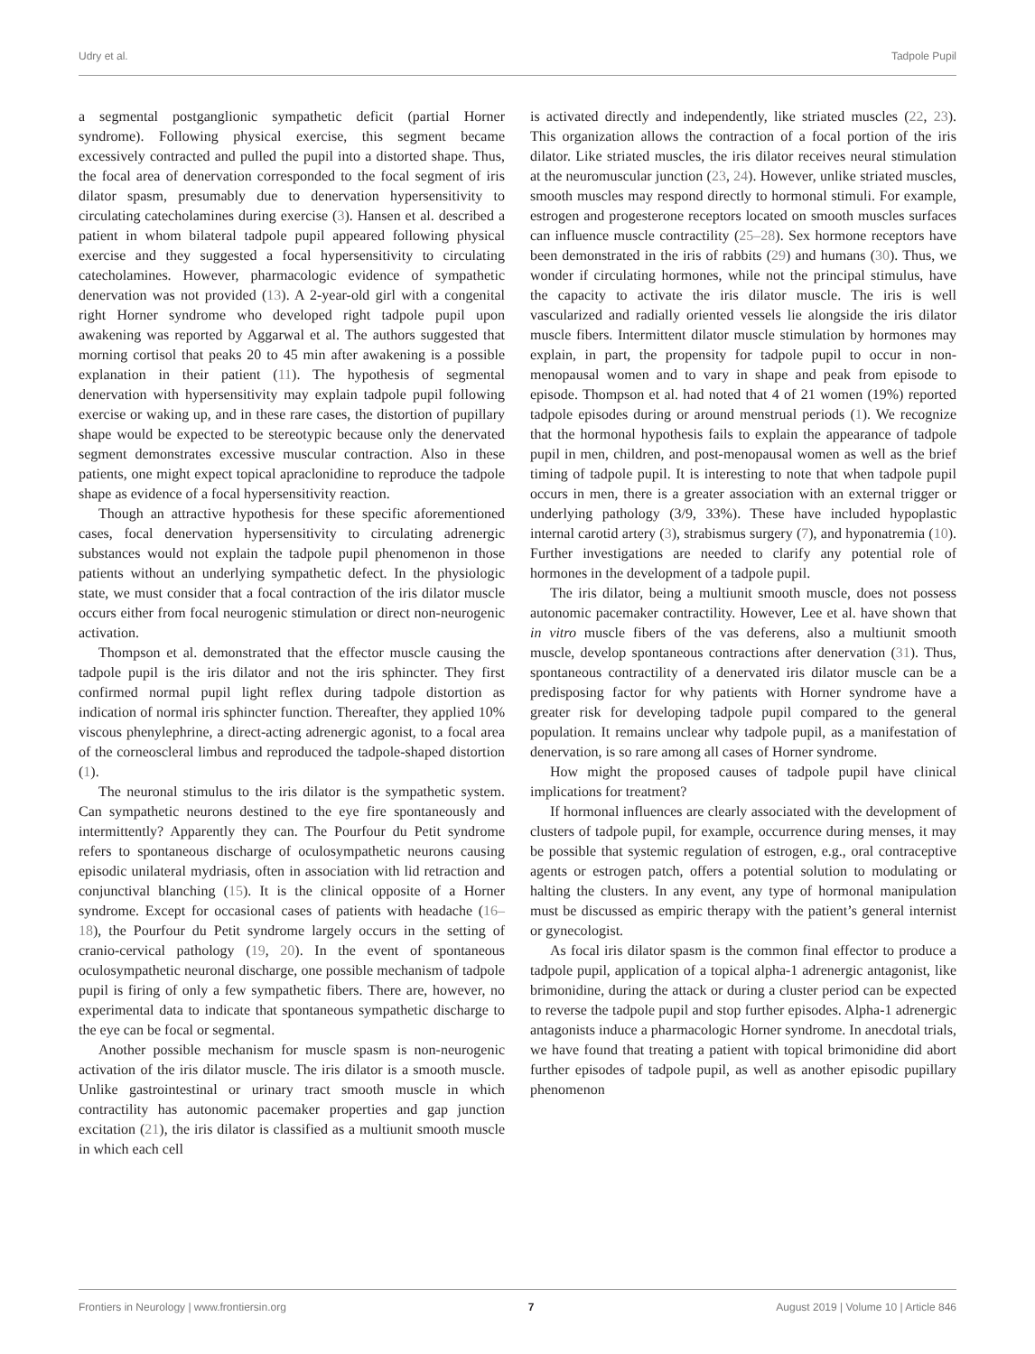Udry et al. Tadpole Pupil
a segmental postganglionic sympathetic deficit (partial Horner syndrome). Following physical exercise, this segment became excessively contracted and pulled the pupil into a distorted shape. Thus, the focal area of denervation corresponded to the focal segment of iris dilator spasm, presumably due to denervation hypersensitivity to circulating catecholamines during exercise (3). Hansen et al. described a patient in whom bilateral tadpole pupil appeared following physical exercise and they suggested a focal hypersensitivity to circulating catecholamines. However, pharmacologic evidence of sympathetic denervation was not provided (13). A 2-year-old girl with a congenital right Horner syndrome who developed right tadpole pupil upon awakening was reported by Aggarwal et al. The authors suggested that morning cortisol that peaks 20 to 45 min after awakening is a possible explanation in their patient (11). The hypothesis of segmental denervation with hypersensitivity may explain tadpole pupil following exercise or waking up, and in these rare cases, the distortion of pupillary shape would be expected to be stereotypic because only the denervated segment demonstrates excessive muscular contraction. Also in these patients, one might expect topical apraclonidine to reproduce the tadpole shape as evidence of a focal hypersensitivity reaction.
Though an attractive hypothesis for these specific aforementioned cases, focal denervation hypersensitivity to circulating adrenergic substances would not explain the tadpole pupil phenomenon in those patients without an underlying sympathetic defect. In the physiologic state, we must consider that a focal contraction of the iris dilator muscle occurs either from focal neurogenic stimulation or direct non-neurogenic activation.
Thompson et al. demonstrated that the effector muscle causing the tadpole pupil is the iris dilator and not the iris sphincter. They first confirmed normal pupil light reflex during tadpole distortion as indication of normal iris sphincter function. Thereafter, they applied 10% viscous phenylephrine, a direct-acting adrenergic agonist, to a focal area of the corneoscleral limbus and reproduced the tadpole-shaped distortion (1).
The neuronal stimulus to the iris dilator is the sympathetic system. Can sympathetic neurons destined to the eye fire spontaneously and intermittently? Apparently they can. The Pourfour du Petit syndrome refers to spontaneous discharge of oculosympathetic neurons causing episodic unilateral mydriasis, often in association with lid retraction and conjunctival blanching (15). It is the clinical opposite of a Horner syndrome. Except for occasional cases of patients with headache (16–18), the Pourfour du Petit syndrome largely occurs in the setting of cranio-cervical pathology (19, 20). In the event of spontaneous oculosympathetic neuronal discharge, one possible mechanism of tadpole pupil is firing of only a few sympathetic fibers. There are, however, no experimental data to indicate that spontaneous sympathetic discharge to the eye can be focal or segmental.
Another possible mechanism for muscle spasm is non-neurogenic activation of the iris dilator muscle. The iris dilator is a smooth muscle. Unlike gastrointestinal or urinary tract smooth muscle in which contractility has autonomic pacemaker properties and gap junction excitation (21), the iris dilator is classified as a multiunit smooth muscle in which each cell
is activated directly and independently, like striated muscles (22, 23). This organization allows the contraction of a focal portion of the iris dilator. Like striated muscles, the iris dilator receives neural stimulation at the neuromuscular junction (23, 24). However, unlike striated muscles, smooth muscles may respond directly to hormonal stimuli. For example, estrogen and progesterone receptors located on smooth muscles surfaces can influence muscle contractility (25–28). Sex hormone receptors have been demonstrated in the iris of rabbits (29) and humans (30). Thus, we wonder if circulating hormones, while not the principal stimulus, have the capacity to activate the iris dilator muscle. The iris is well vascularized and radially oriented vessels lie alongside the iris dilator muscle fibers. Intermittent dilator muscle stimulation by hormones may explain, in part, the propensity for tadpole pupil to occur in non-menopausal women and to vary in shape and peak from episode to episode. Thompson et al. had noted that 4 of 21 women (19%) reported tadpole episodes during or around menstrual periods (1). We recognize that the hormonal hypothesis fails to explain the appearance of tadpole pupil in men, children, and post-menopausal women as well as the brief timing of tadpole pupil. It is interesting to note that when tadpole pupil occurs in men, there is a greater association with an external trigger or underlying pathology (3/9, 33%). These have included hypoplastic internal carotid artery (3), strabismus surgery (7), and hyponatremia (10). Further investigations are needed to clarify any potential role of hormones in the development of a tadpole pupil.
The iris dilator, being a multiunit smooth muscle, does not possess autonomic pacemaker contractility. However, Lee et al. have shown that in vitro muscle fibers of the vas deferens, also a multiunit smooth muscle, develop spontaneous contractions after denervation (31). Thus, spontaneous contractility of a denervated iris dilator muscle can be a predisposing factor for why patients with Horner syndrome have a greater risk for developing tadpole pupil compared to the general population. It remains unclear why tadpole pupil, as a manifestation of denervation, is so rare among all cases of Horner syndrome.
How might the proposed causes of tadpole pupil have clinical implications for treatment?
If hormonal influences are clearly associated with the development of clusters of tadpole pupil, for example, occurrence during menses, it may be possible that systemic regulation of estrogen, e.g., oral contraceptive agents or estrogen patch, offers a potential solution to modulating or halting the clusters. In any event, any type of hormonal manipulation must be discussed as empiric therapy with the patient’s general internist or gynecologist.
As focal iris dilator spasm is the common final effector to produce a tadpole pupil, application of a topical alpha-1 adrenergic antagonist, like brimonidine, during the attack or during a cluster period can be expected to reverse the tadpole pupil and stop further episodes. Alpha-1 adrenergic antagonists induce a pharmacologic Horner syndrome. In anecdotal trials, we have found that treating a patient with topical brimonidine did abort further episodes of tadpole pupil, as well as another episodic pupillary phenomenon
Frontiers in Neurology | www.frontiersin.org 7 August 2019 | Volume 10 | Article 846